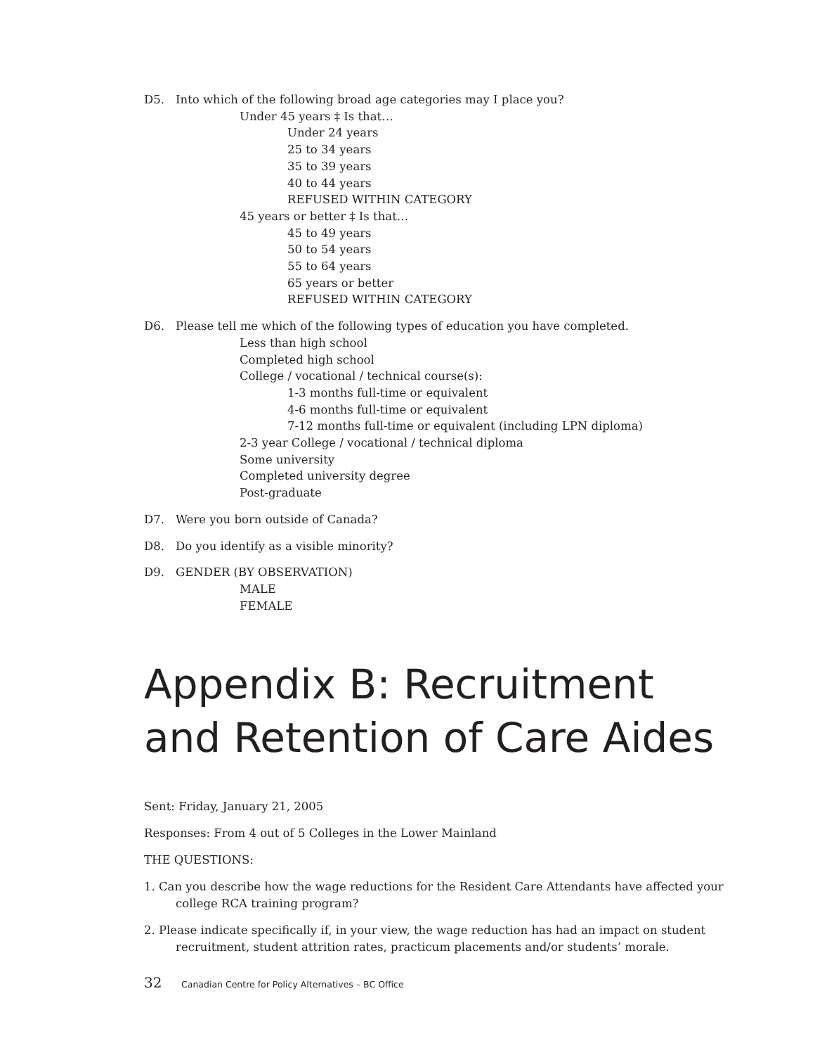D5. Into which of the following broad age categories may I place you?
Under 45 years ‡ Is that…
Under 24 years
25 to 34 years
35 to 39 years
40 to 44 years
REFUSED WITHIN CATEGORY
45 years or better ‡ Is that…
45 to 49 years
50 to 54 years
55 to 64 years
65 years or better
REFUSED WITHIN CATEGORY
D6. Please tell me which of the following types of education you have completed.
Less than high school
Completed high school
College / vocational / technical course(s):
1-3 months full-time or equivalent
4-6 months full-time or equivalent
7-12 months full-time or equivalent (including LPN diploma)
2-3 year College / vocational / technical diploma
Some university
Completed university degree
Post-graduate
D7. Were you born outside of Canada?
D8. Do you identify as a visible minority?
D9. GENDER (BY OBSERVATION)
MALE
FEMALE
Appendix B: Recruitment and Retention of Care Aides
Sent: Friday, January 21, 2005
Responses: From 4 out of 5 Colleges in the Lower Mainland
THE QUESTIONS:
1. Can you describe how the wage reductions for the Resident Care Attendants have affected your college RCA training program?
2. Please indicate specifically if, in your view, the wage reduction has had an impact on student recruitment, student attrition rates, practicum placements and/or students’ morale.
32 Canadian Centre for Policy Alternatives – BC Office